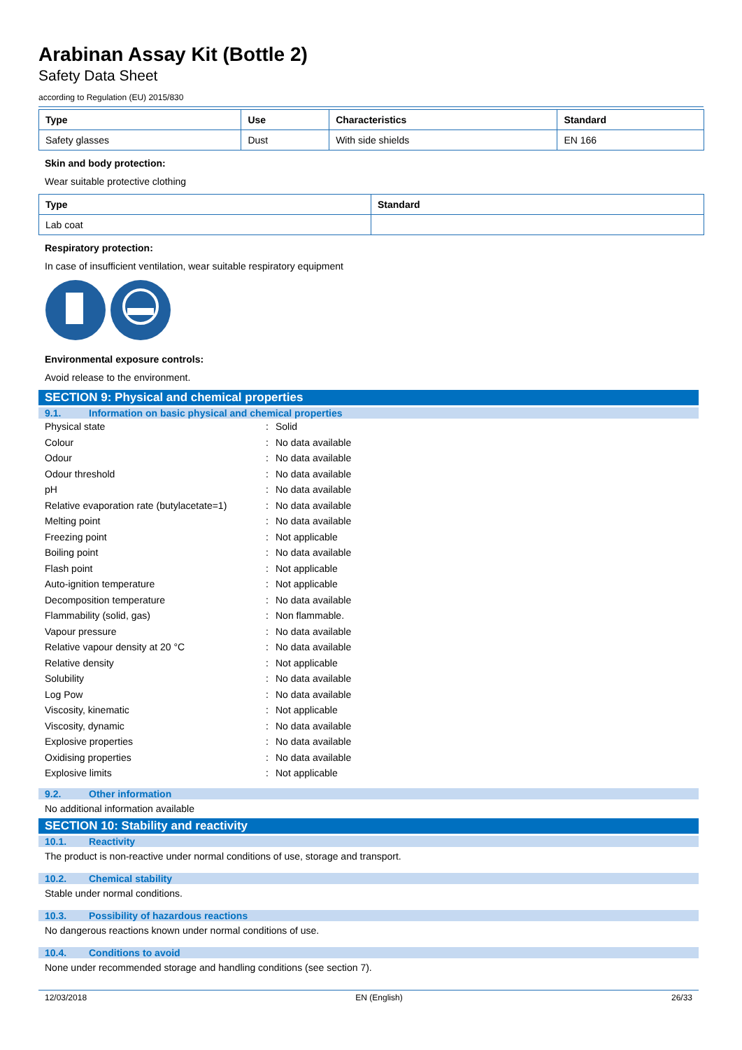Arabinan Assay Kit (Bottle 2)
Safety Data Sheet
according to Regulation (EU) 2015/830
| Type | Use | Characteristics | Standard |
| --- | --- | --- | --- |
| Safety glasses | Dust | With side shields | EN 166 |
Skin and body protection:
Wear suitable protective clothing
| Type | Standard |
| --- | --- |
| Lab coat | |
Respiratory protection:
In case of insufficient ventilation, wear suitable respiratory equipment
Environmental exposure controls:
Avoid release to the environment.
SECTION 9: Physical and chemical properties
9.1. Information on basic physical and chemical properties
| Physical state | : | Solid |
| Colour | : | No data available |
| Odour | : | No data available |
| Odour threshold | : | No data available |
| pH | : | No data available |
| Relative evaporation rate (butylacetate=1) | : | No data available |
| Melting point | : | No data available |
| Freezing point | : | Not applicable |
| Boiling point | : | No data available |
| Flash point | : | Not applicable |
| Auto-ignition temperature | : | Not applicable |
| Decomposition temperature | : | No data available |
| Flammability (solid, gas) | : | Non flammable. |
| Vapour pressure | : | No data available |
| Relative vapour density at 20 °C | : | No data available |
| Relative density | : | Not applicable |
| Solubility | : | No data available |
| Log Pow | : | No data available |
| Viscosity, kinematic | : | Not applicable |
| Viscosity, dynamic | : | No data available |
| Explosive properties | : | No data available |
| Oxidising properties | : | No data available |
| Explosive limits | : | Not applicable |
9.2. Other information
No additional information available
SECTION 10: Stability and reactivity
10.1. Reactivity
The product is non-reactive under normal conditions of use, storage and transport.
10.2. Chemical stability
Stable under normal conditions.
10.3. Possibility of hazardous reactions
No dangerous reactions known under normal conditions of use.
10.4. Conditions to avoid
None under recommended storage and handling conditions (see section 7).
12/03/2018 EN (English) 26/33